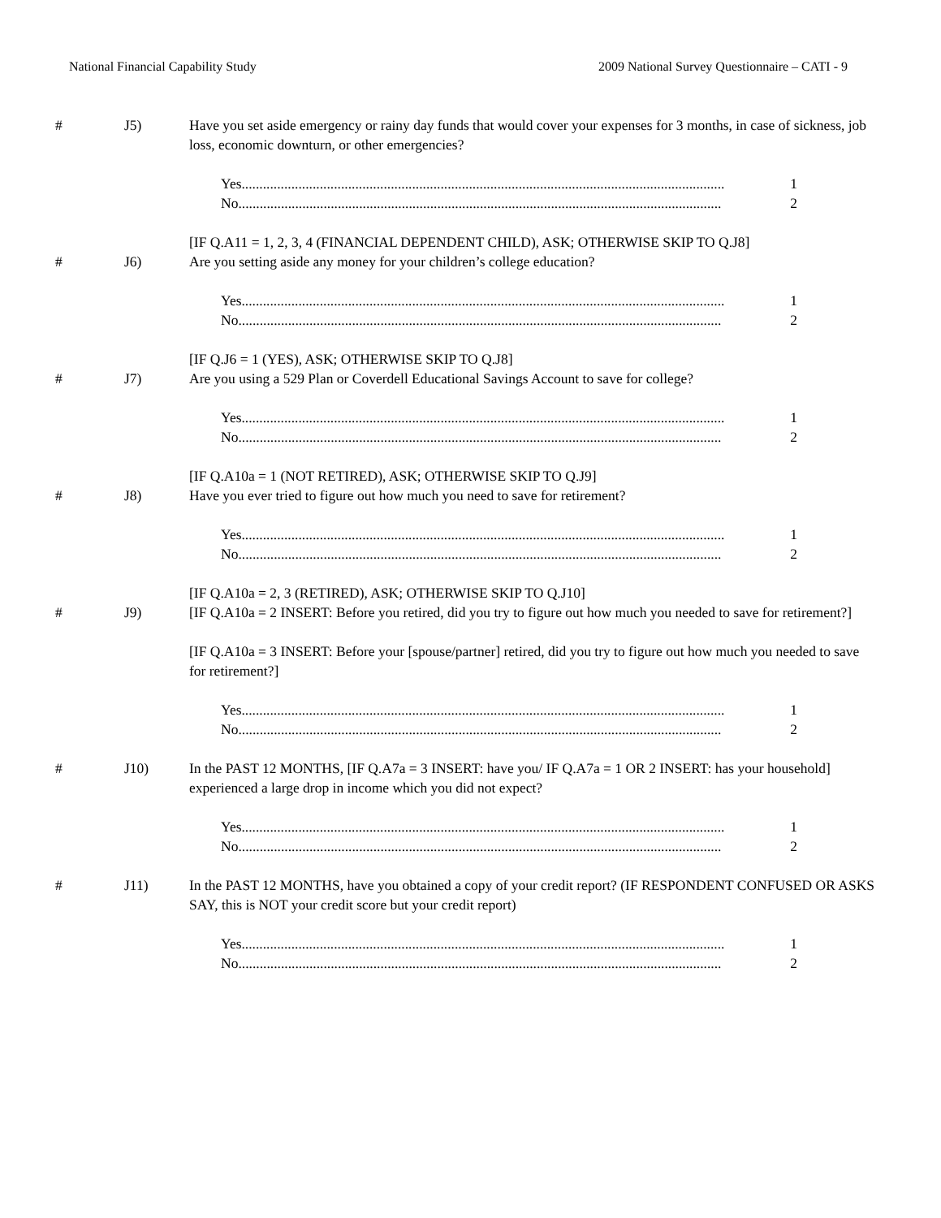National Financial Capability Study 2009 National Survey Questionnaire – CATI - 9
# J5) Have you set aside emergency or rainy day funds that would cover your expenses for 3 months, in case of sickness, job loss, economic downturn, or other emergencies?
Yes ........................................................................................................................................ 1
No ........................................................................................................................................ 2
[IF Q.A11 = 1, 2, 3, 4 (FINANCIAL DEPENDENT CHILD), ASK; OTHERWISE SKIP TO Q.J8]
# J6) Are you setting aside any money for your children’s college education?
Yes ........................................................................................................................................ 1
No ........................................................................................................................................ 2
[IF Q.J6 = 1 (YES), ASK; OTHERWISE SKIP TO Q.J8]
# J7) Are you using a 529 Plan or Coverdell Educational Savings Account to save for college?
Yes ........................................................................................................................................ 1
No ........................................................................................................................................ 2
[IF Q.A10a = 1 (NOT RETIRED), ASK; OTHERWISE SKIP TO Q.J9]
# J8) Have you ever tried to figure out how much you need to save for retirement?
Yes ........................................................................................................................................ 1
No ........................................................................................................................................ 2
[IF Q.A10a = 2, 3 (RETIRED), ASK; OTHERWISE SKIP TO Q.J10]
# J9) [IF Q.A10a = 2 INSERT: Before you retired, did you try to figure out how much you needed to save for retirement?]
[IF Q.A10a = 3 INSERT: Before your [spouse/partner] retired, did you try to figure out how much you needed to save for retirement?]
Yes ........................................................................................................................................ 1
No ........................................................................................................................................ 2
# J10) In the PAST 12 MONTHS, [IF Q.A7a = 3 INSERT: have you/ IF Q.A7a = 1 OR 2 INSERT: has your household] experienced a large drop in income which you did not expect?
Yes ........................................................................................................................................ 1
No ........................................................................................................................................ 2
# J11) In the PAST 12 MONTHS, have you obtained a copy of your credit report? (IF RESPONDENT CONFUSED OR ASKS SAY, this is NOT your credit score but your credit report)
Yes ........................................................................................................................................ 1
No ........................................................................................................................................ 2